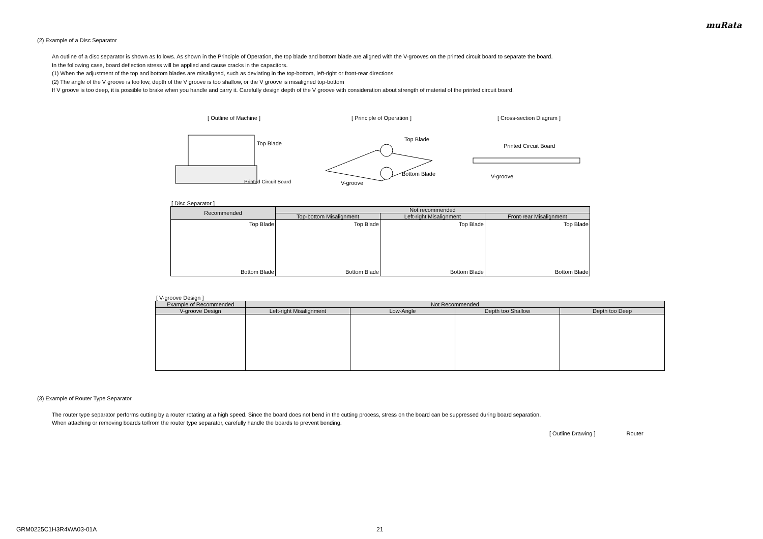muRata
(2) Example of a Disc Separator
An outline of a disc separator is shown as follows. As shown in the Principle of Operation, the top blade and bottom blade are aligned with the V-grooves on the printed circuit board to separate the board.
In the following case, board deflection stress will be applied and cause cracks in the capacitors.
(1) When the adjustment of the top and bottom blades are misaligned, such as deviating in the top-bottom, left-right or front-rear directions
(2) The angle of the V groove is too low, depth of the V groove is too shallow, or the V groove is misaligned top-bottom
If V groove is too deep, it is possible to brake when you handle and carry it. Carefully design depth of the V groove with consideration about strength of material of the printed circuit board.
[ Outline of Machine ]
Top Blade
Printed Circuit Board
[ Principle of Operation ]
Top Blade
Bottom Blade
V-groove
[ Cross-section Diagram ]
Printed Circuit Board
V-groove
[ Disc Separator ]
| Recommended | Not recommended | | |
| --- | --- | --- | --- |
| | Top-bottom Misalignment | Left-right Misalignment | Front-rear Misalignment |
| Top Blade Bottom Blade | Top Blade Bottom Blade | Top Blade Bottom Blade | Top Blade Bottom Blade |
[ V-groove Design ]
| Example of Recommended | Not Recommended | | | |
| --- | --- | --- | --- | --- |
| V-groove Design | Left-right Misalignment | Low-Angle | Depth too Shallow | Depth too Deep |
(3) Example of Router Type Separator
The router type separator performs cutting by a router rotating at a high speed. Since the board does not bend in the cutting process, stress on the board can be suppressed during board separation.
When attaching or removing boards to/from the router type separator, carefully handle the boards to prevent bending.
[ Outline Drawing ] Router
GRM0225C1H3R4WA03-01A 21